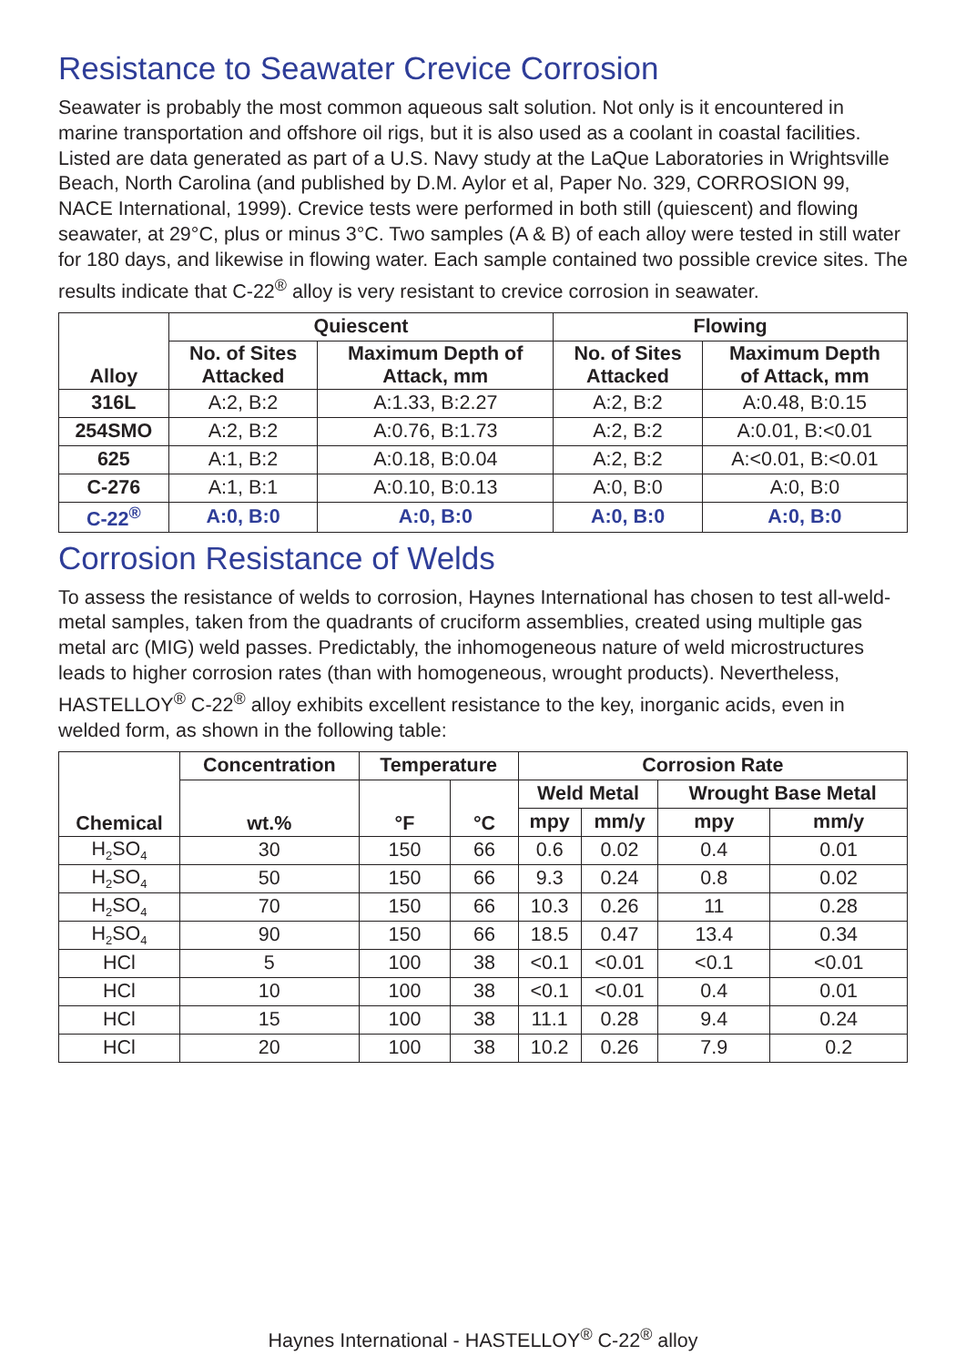Resistance to Seawater Crevice Corrosion
Seawater is probably the most common aqueous salt solution. Not only is it encountered in marine transportation and offshore oil rigs, but it is also used as a coolant in coastal facilities. Listed are data generated as part of a U.S. Navy study at the LaQue Laboratories in Wrightsville Beach, North Carolina (and published by D.M. Aylor et al, Paper No. 329, CORROSION 99, NACE International, 1999). Crevice tests were performed in both still (quiescent) and flowing seawater, at 29°C, plus or minus 3°C. Two samples (A & B) of each alloy were tested in still water for 180 days, and likewise in flowing water. Each sample contained two possible crevice sites. The results indicate that C-22<sup>®</sup> alloy is very resistant to crevice corrosion in seawater.
| Alloy | Quiescent | | Flowing | |
| --- | --- | --- | --- | --- |
| | No. of Sites Attacked | Maximum Depth of Attack, mm | No. of Sites Attacked | Maximum Depth of Attack, mm |
| 316L | A:2, B:2 | A:1.33, B:2.27 | A:2, B:2 | A:0.48, B:0.15 |
| 254SMO | A:2, B:2 | A:0.76, B:1.73 | A:2, B:2 | A:0.01, B:<0.01 |
| 625 | A:1, B:2 | A:0.18, B:0.04 | A:2, B:2 | A:<0.01, B:<0.01 |
| C-276 | A:1, B:1 | A:0.10, B:0.13 | A:0, B:0 | A:0, B:0 |
| C-22<sup>®</sup> | A:0, B:0 | A:0, B:0 | A:0, B:0 | A:0, B:0 |
Corrosion Resistance of Welds
To assess the resistance of welds to corrosion, Haynes International has chosen to test all-weld-metal samples, taken from the quadrants of cruciform assemblies, created using multiple gas metal arc (MIG) weld passes. Predictably, the inhomogeneous nature of weld microstructures leads to higher corrosion rates (than with homogeneous, wrought products). Nevertheless, HASTELLOY<sup>®</sup> C-22<sup>®</sup> alloy exhibits excellent resistance to the key, inorganic acids, even in welded form, as shown in the following table:
| Chemical | Concentration | Temperature | | Corrosion Rate | | | |
| --- | --- | --- | --- | --- | --- | --- | --- |
| | wt.% | °F | °C | Weld Metal | | Wrought Base Metal | |
| | | | | mpy | mm/y | mpy | mm/y |
| H<sub>2</sub>SO<sub>4</sub> | 30 | 150 | 66 | 0.6 | 0.02 | 0.4 | 0.01 |
| H<sub>2</sub>SO<sub>4</sub> | 50 | 150 | 66 | 9.3 | 0.24 | 0.8 | 0.02 |
| H<sub>2</sub>SO<sub>4</sub> | 70 | 150 | 66 | 10.3 | 0.26 | 11 | 0.28 |
| H<sub>2</sub>SO<sub>4</sub> | 90 | 150 | 66 | 18.5 | 0.47 | 13.4 | 0.34 |
| HCl | 5 | 100 | 38 | <0.1 | <0.01 | <0.1 | <0.01 |
| HCl | 10 | 100 | 38 | <0.1 | <0.01 | 0.4 | 0.01 |
| HCl | 15 | 100 | 38 | 11.1 | 0.28 | 9.4 | 0.24 |
| HCl | 20 | 100 | 38 | 10.2 | 0.26 | 7.9 | 0.2 |
Haynes International - HASTELLOY<sup>®</sup> C-22<sup>®</sup> alloy